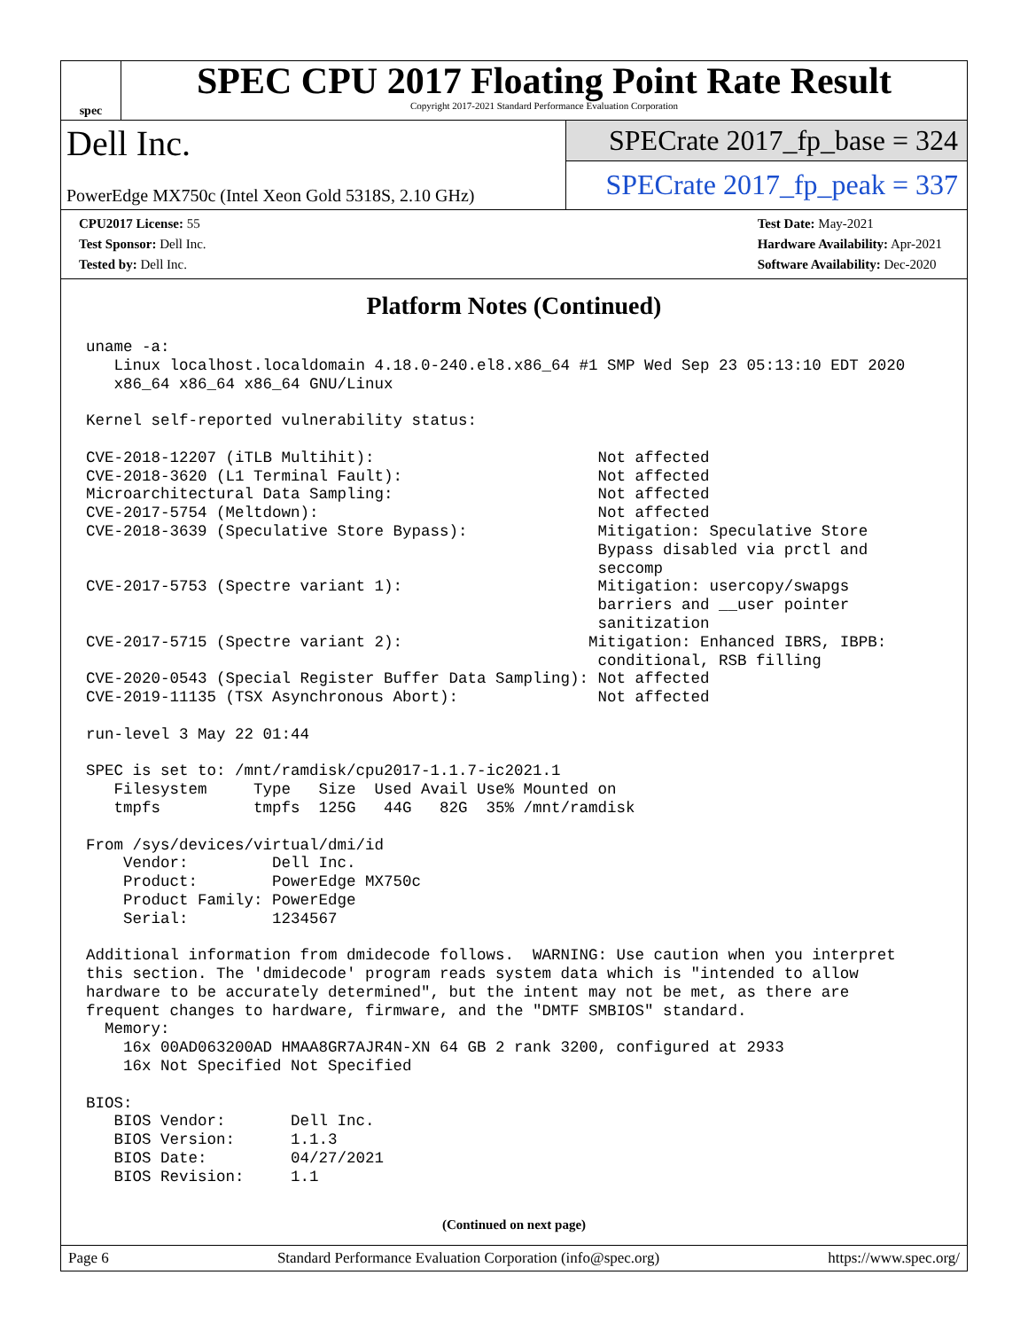spec
SPEC CPU 2017 Floating Point Rate Result
Copyright 2017-2021 Standard Performance Evaluation Corporation
Dell Inc.
PowerEdge MX750c (Intel Xeon Gold 5318S, 2.10 GHz)
SPECrate 2017_fp_base = 324
SPECrate 2017_fp_peak = 337
CPU2017 License: 55
Test Sponsor: Dell Inc.
Tested by: Dell Inc.
Test Date: May-2021
Hardware Availability: Apr-2021
Software Availability: Dec-2020
Platform Notes (Continued)
uname -a:
   Linux localhost.localdomain 4.18.0-240.el8.x86_64 #1 SMP Wed Sep 23 05:13:10 EDT 2020
   x86_64 x86_64 x86_64 GNU/Linux

Kernel self-reported vulnerability status:

CVE-2018-12207 (iTLB Multihit):                        Not affected
CVE-2018-3620 (L1 Terminal Fault):                     Not affected
Microarchitectural Data Sampling:                      Not affected
CVE-2017-5754 (Meltdown):                              Not affected
CVE-2018-3639 (Speculative Store Bypass):              Mitigation: Speculative Store
                                                       Bypass disabled via prctl and
                                                       seccomp
CVE-2017-5753 (Spectre variant 1):                     Mitigation: usercopy/swapgs
                                                       barriers and __user pointer
                                                       sanitization
CVE-2017-5715 (Spectre variant 2):                    Mitigation: Enhanced IBRS, IBPB:
                                                       conditional, RSB filling
CVE-2020-0543 (Special Register Buffer Data Sampling): Not affected
CVE-2019-11135 (TSX Asynchronous Abort):               Not affected

run-level 3 May 22 01:44

SPEC is set to: /mnt/ramdisk/cpu2017-1.1.7-ic2021.1
   Filesystem     Type   Size  Used Avail Use% Mounted on
   tmpfs          tmpfs  125G   44G   82G  35% /mnt/ramdisk

From /sys/devices/virtual/dmi/id
    Vendor:         Dell Inc.
    Product:        PowerEdge MX750c
    Product Family: PowerEdge
    Serial:         1234567

Additional information from dmidecode follows.  WARNING: Use caution when you interpret
this section. The 'dmidecode' program reads system data which is "intended to allow
hardware to be accurately determined", but the intent may not be met, as there are
frequent changes to hardware, firmware, and the "DMTF SMBIOS" standard.
  Memory:
    16x 00AD063200AD HMAA8GR7AJR4N-XN 64 GB 2 rank 3200, configured at 2933
    16x Not Specified Not Specified

BIOS:
   BIOS Vendor:       Dell Inc.
   BIOS Version:      1.1.3
   BIOS Date:         04/27/2021
   BIOS Revision:     1.1
(Continued on next page)
Page 6 Standard Performance Evaluation Corporation (info@spec.org) https://www.spec.org/